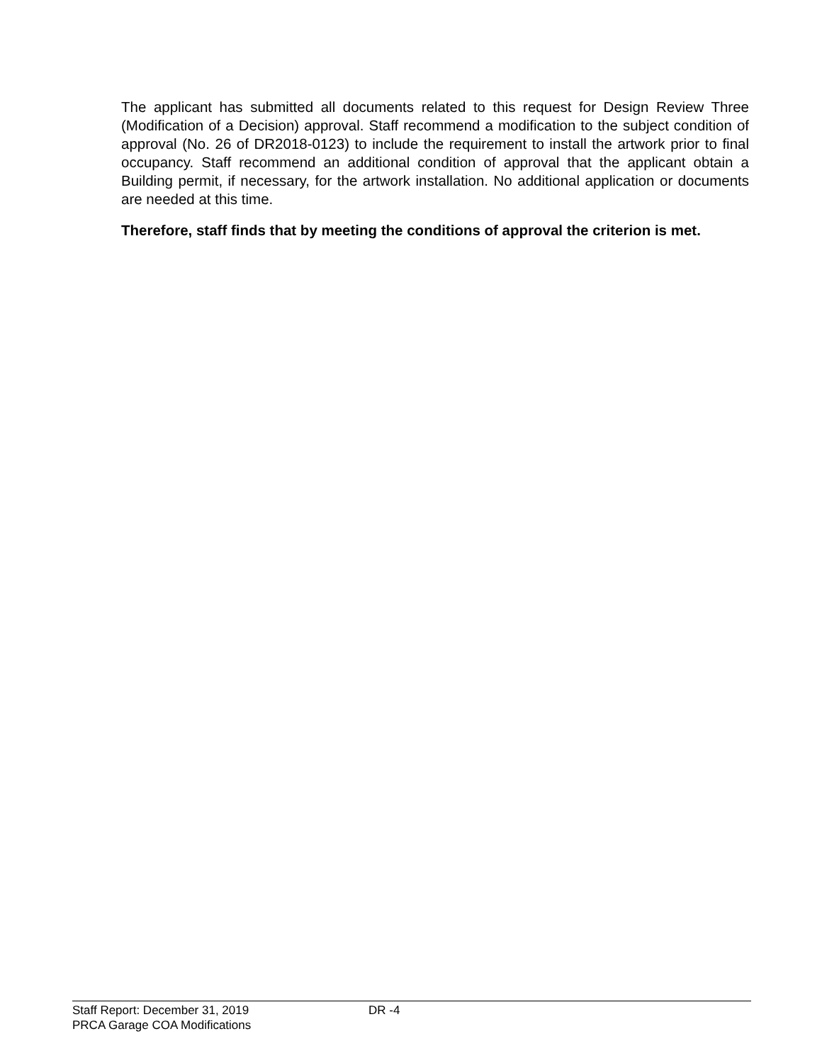The applicant has submitted all documents related to this request for Design Review Three (Modification of a Decision) approval. Staff recommend a modification to the subject condition of approval (No. 26 of DR2018-0123) to include the requirement to install the artwork prior to final occupancy. Staff recommend an additional condition of approval that the applicant obtain a Building permit, if necessary, for the artwork installation. No additional application or documents are needed at this time.
Therefore, staff finds that by meeting the conditions of approval the criterion is met.
Staff Report: December 31, 2019 DR -4
PRCA Garage COA Modifications